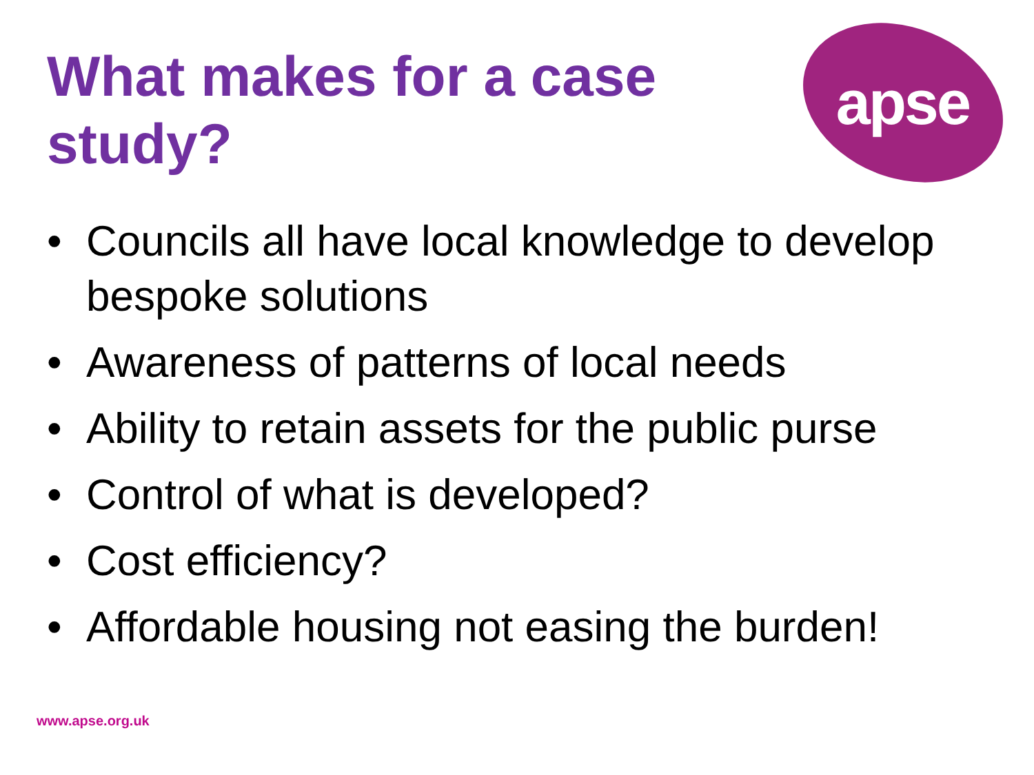What makes for a case study?
apse
• Councils all have local knowledge to develop bespoke solutions
• Awareness of patterns of local needs
• Ability to retain assets for the public purse
• Control of what is developed?
• Cost efficiency?
• Affordable housing not easing the burden!
www.apse.org.uk